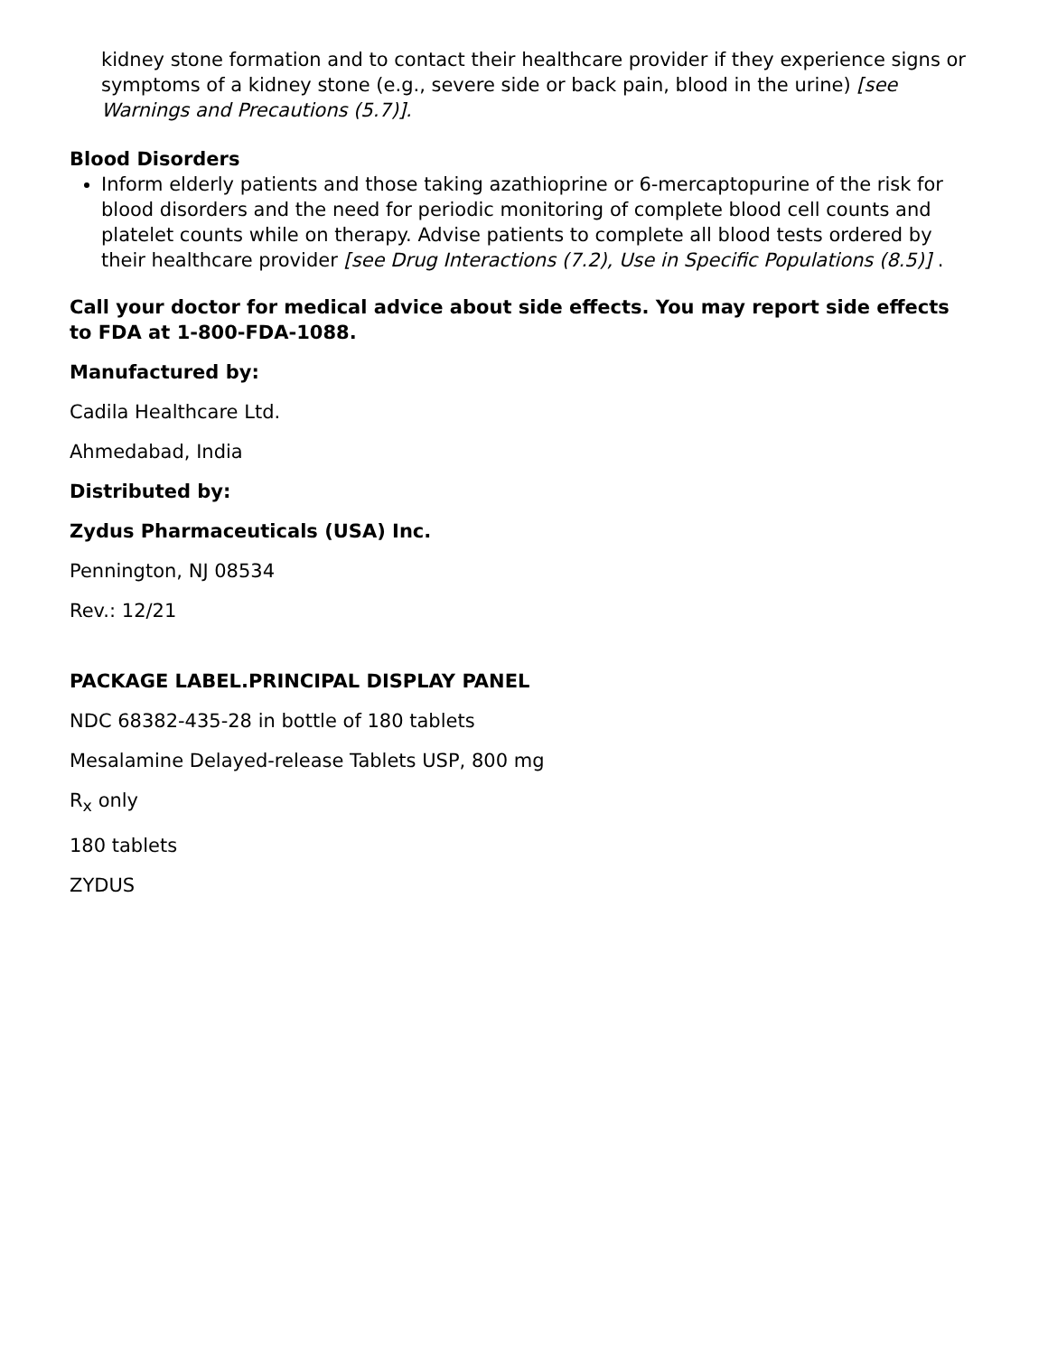kidney stone formation and to contact their healthcare provider if they experience signs or symptoms of a kidney stone (e.g., severe side or back pain, blood in the urine) [see Warnings and Precautions (5.7)].
Blood Disorders
Inform elderly patients and those taking azathioprine or 6-mercaptopurine of the risk for blood disorders and the need for periodic monitoring of complete blood cell counts and platelet counts while on therapy. Advise patients to complete all blood tests ordered by their healthcare provider [see Drug Interactions (7.2), Use in Specific Populations (8.5)] .
Call your doctor for medical advice about side effects. You may report side effects to FDA at 1-800-FDA-1088.
Manufactured by:
Cadila Healthcare Ltd.
Ahmedabad, India
Distributed by:
Zydus Pharmaceuticals (USA) Inc.
Pennington, NJ 08534
Rev.: 12/21
PACKAGE LABEL.PRINCIPAL DISPLAY PANEL
NDC 68382-435-28 in bottle of 180 tablets
Mesalamine Delayed-release Tablets USP, 800 mg
R<sub>x</sub> only
180 tablets
ZYDUS